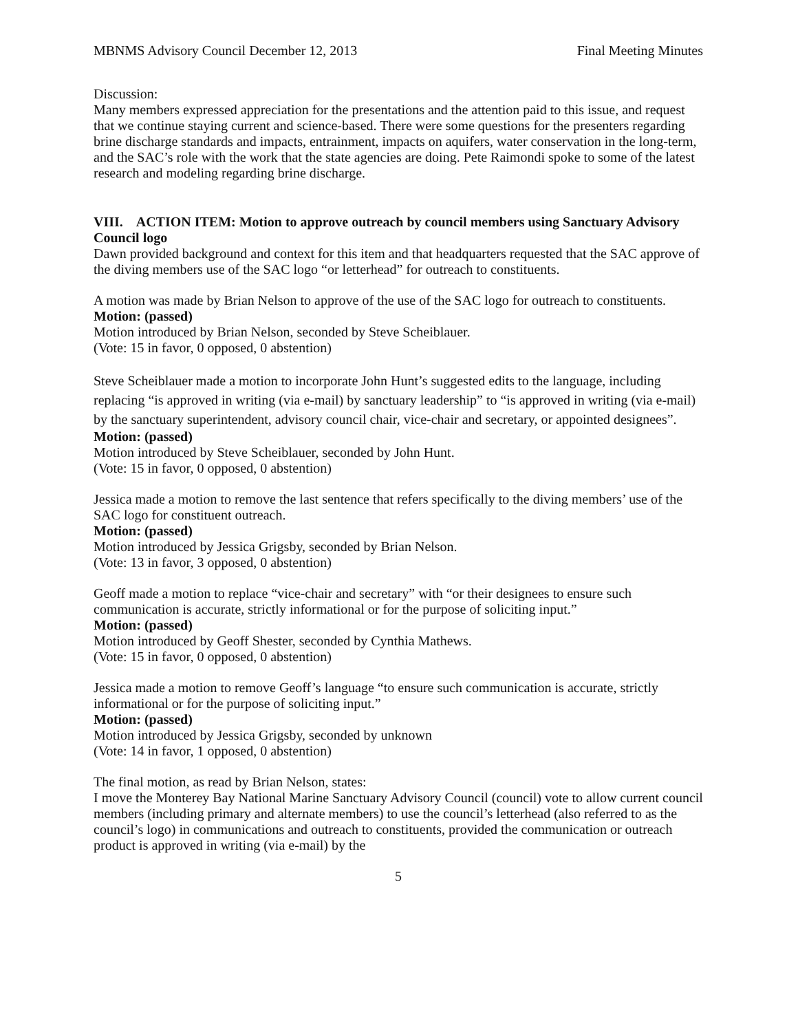MBNMS Advisory Council December 12, 2013 Final Meeting Minutes
Discussion:
Many members expressed appreciation for the presentations and the attention paid to this issue, and request that we continue staying current and science-based. There were some questions for the presenters regarding brine discharge standards and impacts, entrainment, impacts on aquifers, water conservation in the long-term, and the SAC’s role with the work that the state agencies are doing. Pete Raimondi spoke to some of the latest research and modeling regarding brine discharge.
VIII. ACTION ITEM: Motion to approve outreach by council members using Sanctuary Advisory Council logo
Dawn provided background and context for this item and that headquarters requested that the SAC approve of the diving members use of the SAC logo “or letterhead” for outreach to constituents.
A motion was made by Brian Nelson to approve of the use of the SAC logo for outreach to constituents.
Motion: (passed)
Motion introduced by Brian Nelson, seconded by Steve Scheiblauer.
(Vote: 15 in favor, 0 opposed, 0 abstention)
Steve Scheiblauer made a motion to incorporate John Hunt’s suggested edits to the language, including replacing “is approved in writing (via e-mail) by sanctuary leadership” to “is approved in writing (via e-mail) by the sanctuary superintendent, advisory council chair, vice-chair and secretary, or appointed designees”.
Motion: (passed)
Motion introduced by Steve Scheiblauer, seconded by John Hunt.
(Vote: 15 in favor, 0 opposed, 0 abstention)
Jessica made a motion to remove the last sentence that refers specifically to the diving members’ use of the SAC logo for constituent outreach.
Motion: (passed)
Motion introduced by Jessica Grigsby, seconded by Brian Nelson.
(Vote: 13 in favor, 3 opposed, 0 abstention)
Geoff made a motion to replace “vice-chair and secretary” with “or their designees to ensure such communication is accurate, strictly informational or for the purpose of soliciting input.”
Motion: (passed)
Motion introduced by Geoff Shester, seconded by Cynthia Mathews.
(Vote: 15 in favor, 0 opposed, 0 abstention)
Jessica made a motion to remove Geoff’s language “to ensure such communication is accurate, strictly informational or for the purpose of soliciting input.”
Motion: (passed)
Motion introduced by Jessica Grigsby, seconded by unknown
(Vote: 14 in favor, 1 opposed, 0 abstention)
The final motion, as read by Brian Nelson, states:
I move the Monterey Bay National Marine Sanctuary Advisory Council (council) vote to allow current council members (including primary and alternate members) to use the council’s letterhead (also referred to as the council’s logo) in communications and outreach to constituents, provided the communication or outreach product is approved in writing (via e-mail) by the
5